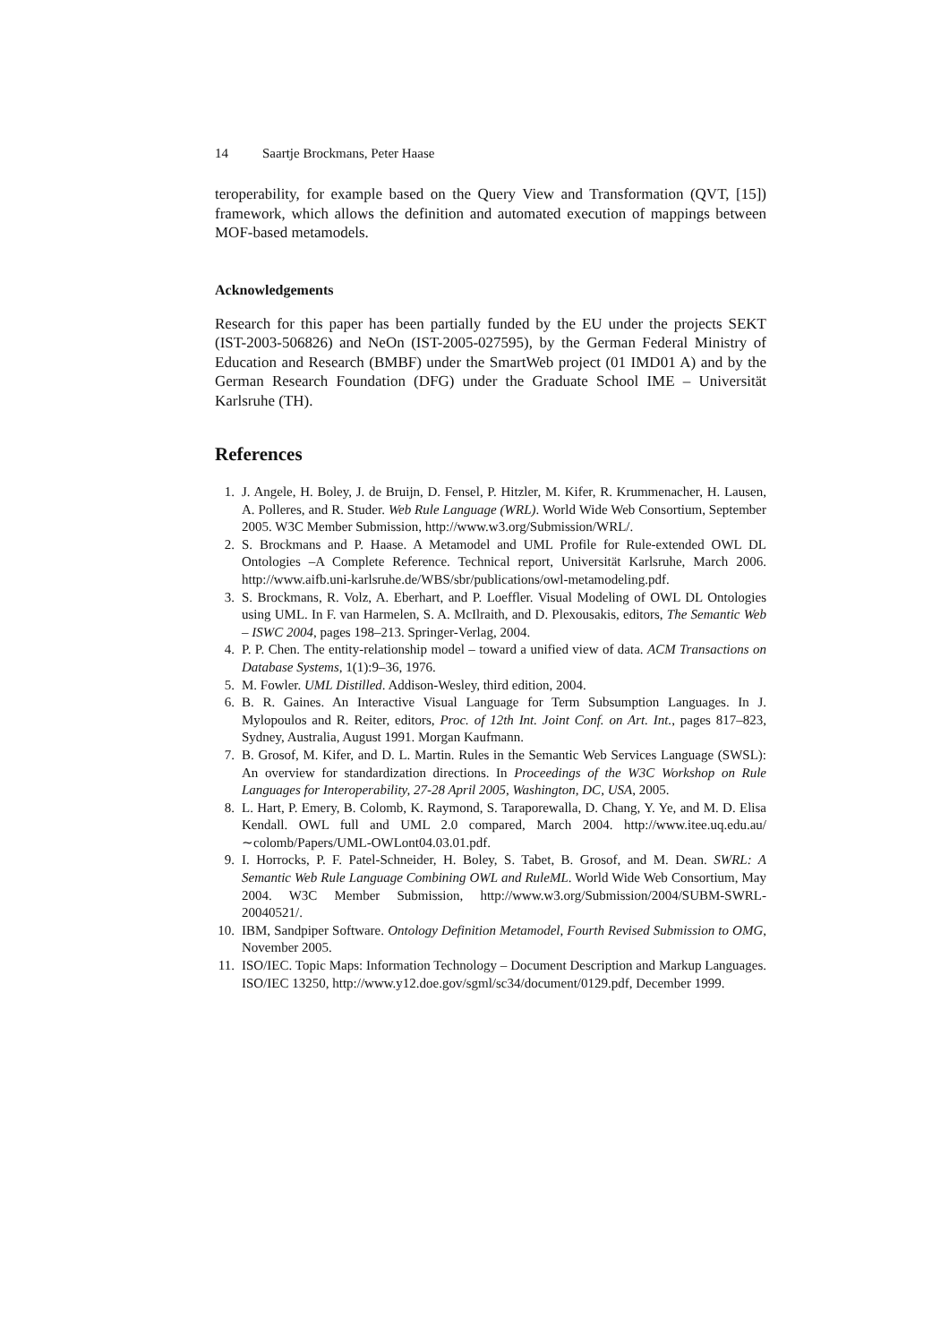14 Saartje Brockmans, Peter Haase
teroperability, for example based on the Query View and Transformation (QVT, [15]) framework, which allows the definition and automated execution of mappings between MOF-based metamodels.
Acknowledgements
Research for this paper has been partially funded by the EU under the projects SEKT (IST-2003-506826) and NeOn (IST-2005-027595), by the German Federal Ministry of Education and Research (BMBF) under the SmartWeb project (01 IMD01 A) and by the German Research Foundation (DFG) under the Graduate School IME – Universität Karlsruhe (TH).
References
1. J. Angele, H. Boley, J. de Bruijn, D. Fensel, P. Hitzler, M. Kifer, R. Krummenacher, H. Lausen, A. Polleres, and R. Studer. Web Rule Language (WRL). World Wide Web Consortium, September 2005. W3C Member Submission, http://www.w3.org/Submission/WRL/.
2. S. Brockmans and P. Haase. A Metamodel and UML Profile for Rule-extended OWL DL Ontologies –A Complete Reference. Technical report, Universität Karlsruhe, March 2006. http://www.aifb.uni-karlsruhe.de/WBS/sbr/publications/owl-metamodeling.pdf.
3. S. Brockmans, R. Volz, A. Eberhart, and P. Loeffler. Visual Modeling of OWL DL Ontologies using UML. In F. van Harmelen, S. A. McIlraith, and D. Plexousakis, editors, The Semantic Web – ISWC 2004, pages 198–213. Springer-Verlag, 2004.
4. P. P. Chen. The entity-relationship model – toward a unified view of data. ACM Transactions on Database Systems, 1(1):9–36, 1976.
5. M. Fowler. UML Distilled. Addison-Wesley, third edition, 2004.
6. B. R. Gaines. An Interactive Visual Language for Term Subsumption Languages. In J. Mylopoulos and R. Reiter, editors, Proc. of 12th Int. Joint Conf. on Art. Int., pages 817–823, Sydney, Australia, August 1991. Morgan Kaufmann.
7. B. Grosof, M. Kifer, and D. L. Martin. Rules in the Semantic Web Services Language (SWSL): An overview for standardization directions. In Proceedings of the W3C Workshop on Rule Languages for Interoperability, 27-28 April 2005, Washington, DC, USA, 2005.
8. L. Hart, P. Emery, B. Colomb, K. Raymond, S. Taraporewalla, D. Chang, Y. Ye, and M. D. Elisa Kendall. OWL full and UML 2.0 compared, March 2004. http://www.itee.uq.edu.au/∼colomb/Papers/UML-OWLont04.03.01.pdf.
9. I. Horrocks, P. F. Patel-Schneider, H. Boley, S. Tabet, B. Grosof, and M. Dean. SWRL: A Semantic Web Rule Language Combining OWL and RuleML. World Wide Web Consortium, May 2004. W3C Member Submission, http://www.w3.org/Submission/2004/SUBM-SWRL-20040521/.
10. IBM, Sandpiper Software. Ontology Definition Metamodel, Fourth Revised Submission to OMG, November 2005.
11. ISO/IEC. Topic Maps: Information Technology – Document Description and Markup Languages. ISO/IEC 13250, http://www.y12.doe.gov/sgml/sc34/document/0129.pdf, December 1999.